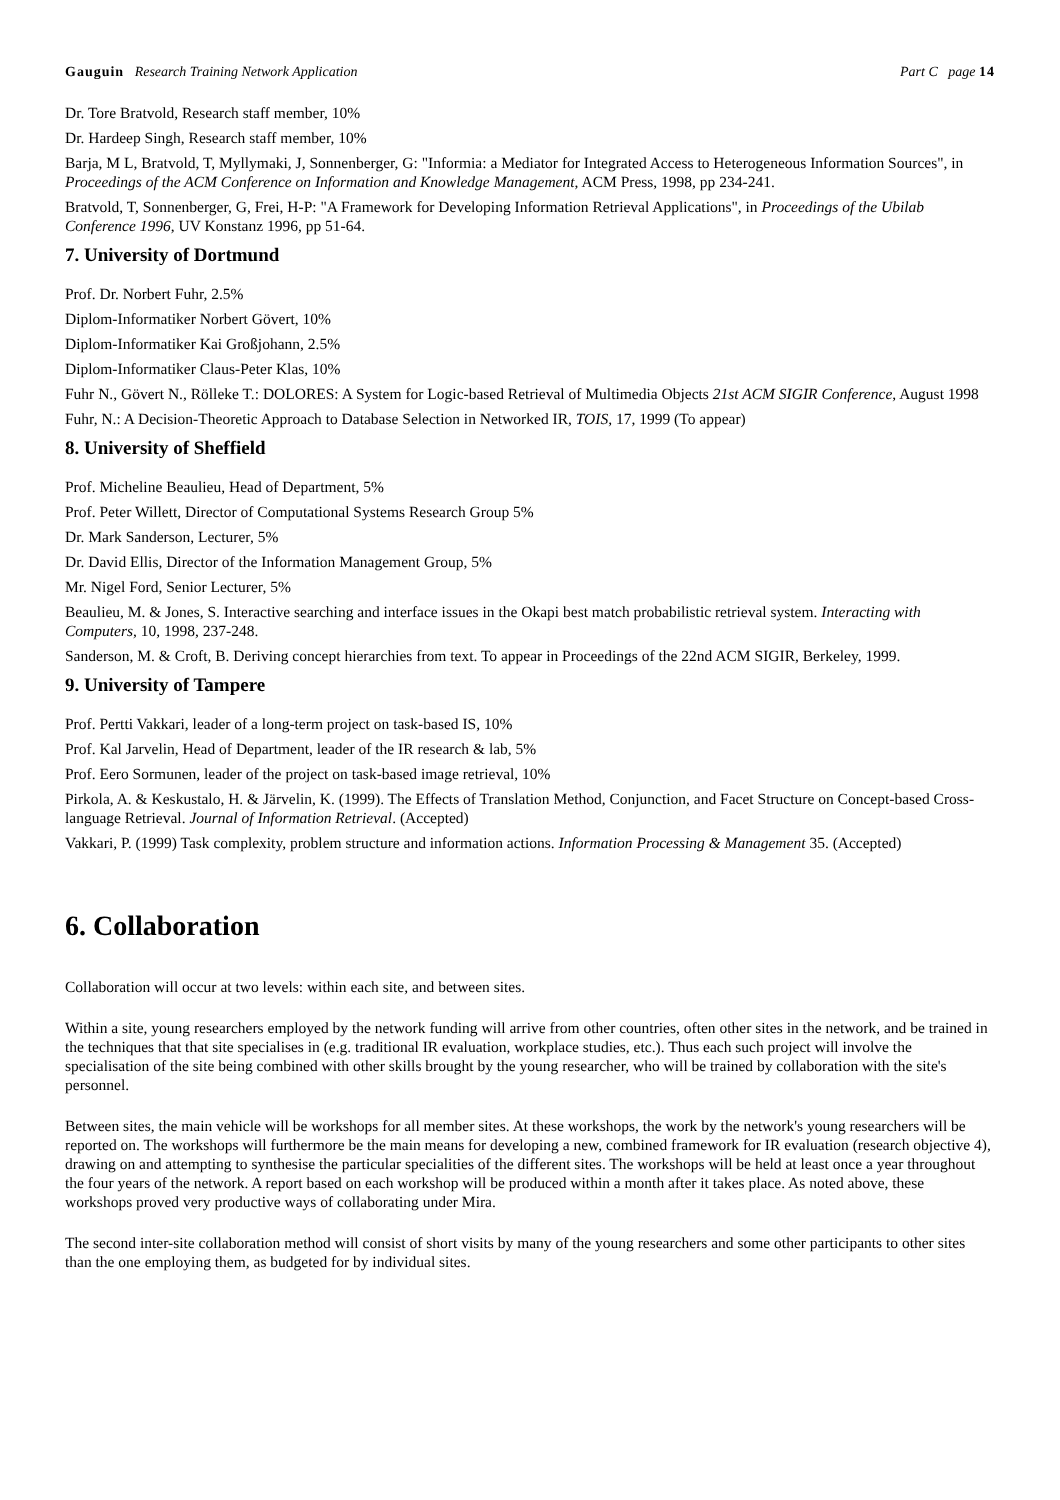Gauguin Research Training Network Application Part C page 14
Dr. Tore Bratvold, Research staff member, 10%
Dr. Hardeep Singh, Research staff member, 10%
Barja, M L, Bratvold, T, Myllymaki, J, Sonnenberger, G: "Informia: a Mediator for Integrated Access to Heterogeneous Information Sources", in Proceedings of the ACM Conference on Information and Knowledge Management, ACM Press, 1998, pp 234-241.
Bratvold, T, Sonnenberger, G, Frei, H-P: "A Framework for Developing Information Retrieval Applications", in Proceedings of the Ubilab Conference 1996, UV Konstanz 1996, pp 51-64.
7. University of Dortmund
Prof. Dr. Norbert Fuhr, 2.5%
Diplom-Informatiker Norbert Gövert, 10%
Diplom-Informatiker Kai Großjohann, 2.5%
Diplom-Informatiker Claus-Peter Klas, 10%
Fuhr N., Gövert N., Rölleke T.: DOLORES: A System for Logic-based Retrieval of Multimedia Objects 21st ACM SIGIR Conference, August 1998
Fuhr, N.: A Decision-Theoretic Approach to Database Selection in Networked IR, TOIS, 17, 1999 (To appear)
8. University of Sheffield
Prof. Micheline Beaulieu, Head of Department, 5%
Prof. Peter Willett, Director of Computational Systems Research Group 5%
Dr. Mark Sanderson, Lecturer, 5%
Dr. David Ellis, Director of the Information Management Group, 5%
Mr. Nigel Ford, Senior Lecturer, 5%
Beaulieu, M. & Jones, S. Interactive searching and interface issues in the Okapi best match probabilistic retrieval system. Interacting with Computers, 10, 1998, 237-248.
Sanderson, M. & Croft, B. Deriving concept hierarchies from text. To appear in Proceedings of the 22nd ACM SIGIR, Berkeley, 1999.
9. University of Tampere
Prof. Pertti Vakkari, leader of a long-term project on task-based IS, 10%
Prof. Kal Jarvelin, Head of Department, leader of the IR research & lab, 5%
Prof. Eero Sormunen, leader of the project on task-based image retrieval, 10%
Pirkola, A. & Keskustalo, H. & Järvelin, K. (1999). The Effects of Translation Method, Conjunction, and Facet Structure on Concept-based Cross-language Retrieval. Journal of Information Retrieval. (Accepted)
Vakkari, P. (1999) Task complexity, problem structure and information actions. Information Processing & Management 35. (Accepted)
6. Collaboration
Collaboration will occur at two levels: within each site, and between sites.
Within a site, young researchers employed by the network funding will arrive from other countries, often other sites in the network, and be trained in the techniques that that site specialises in (e.g. traditional IR evaluation, workplace studies, etc.). Thus each such project will involve the specialisation of the site being combined with other skills brought by the young researcher, who will be trained by collaboration with the site's personnel.
Between sites, the main vehicle will be workshops for all member sites. At these workshops, the work by the network's young researchers will be reported on. The workshops will furthermore be the main means for developing a new, combined framework for IR evaluation (research objective 4), drawing on and attempting to synthesise the particular specialities of the different sites. The workshops will be held at least once a year throughout the four years of the network. A report based on each workshop will be produced within a month after it takes place. As noted above, these workshops proved very productive ways of collaborating under Mira.
The second inter-site collaboration method will consist of short visits by many of the young researchers and some other participants to other sites than the one employing them, as budgeted for by individual sites.